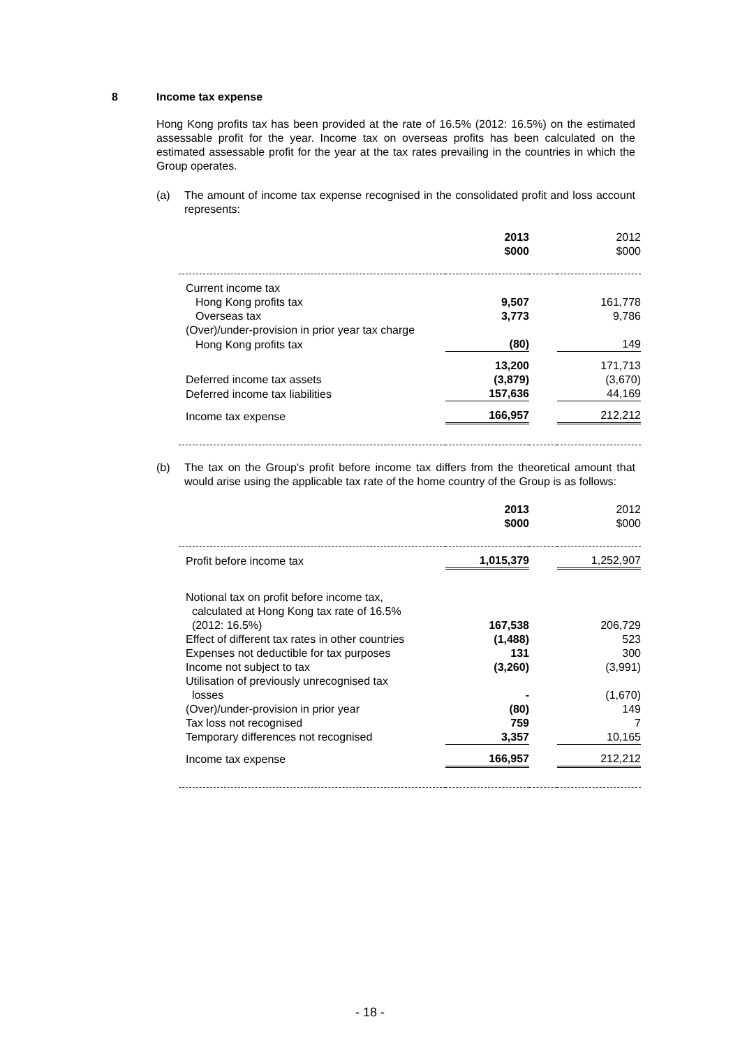8 Income tax expense
Hong Kong profits tax has been provided at the rate of 16.5% (2012: 16.5%) on the estimated assessable profit for the year. Income tax on overseas profits has been calculated on the estimated assessable profit for the year at the tax rates prevailing in the countries in which the Group operates.
(a) The amount of income tax expense recognised in the consolidated profit and loss account represents:
| | 2013 $000 | | 2012 $000 |
| Current income tax | | | |
| Hong Kong profits tax | 9,507 | | 161,778 |
| Overseas tax | 3,773 | | 9,786 |
| (Over)/under-provision in prior year tax charge | | | |
| Hong Kong profits tax | (80) | | 149 |
| | 13,200 | | 171,713 |
| Deferred income tax assets | (3,879) | | (3,670) |
| Deferred income tax liabilities | 157,636 | | 44,169 |
| Income tax expense | 166,957 | | 212,212 |
(b) The tax on the Group's profit before income tax differs from the theoretical amount that would arise using the applicable tax rate of the home country of the Group is as follows:
| | 2013 $000 | | 2012 $000 |
| Profit before income tax | 1,015,379 | | 1,252,907 |
| Notional tax on profit before income tax, calculated at Hong Kong tax rate of 16.5% (2012: 16.5%) | 167,538 | | 206,729 |
| Effect of different tax rates in other countries | (1,488) | | 523 |
| Expenses not deductible for tax purposes | 131 | | 300 |
| Income not subject to tax | (3,260) | | (3,991) |
| Utilisation of previously unrecognised tax losses | - | | (1,670) |
| (Over)/under-provision in prior year | (80) | | 149 |
| Tax loss not recognised | 759 | | 7 |
| Temporary differences not recognised | 3,357 | | 10,165 |
| Income tax expense | 166,957 | | 212,212 |
- 18 -